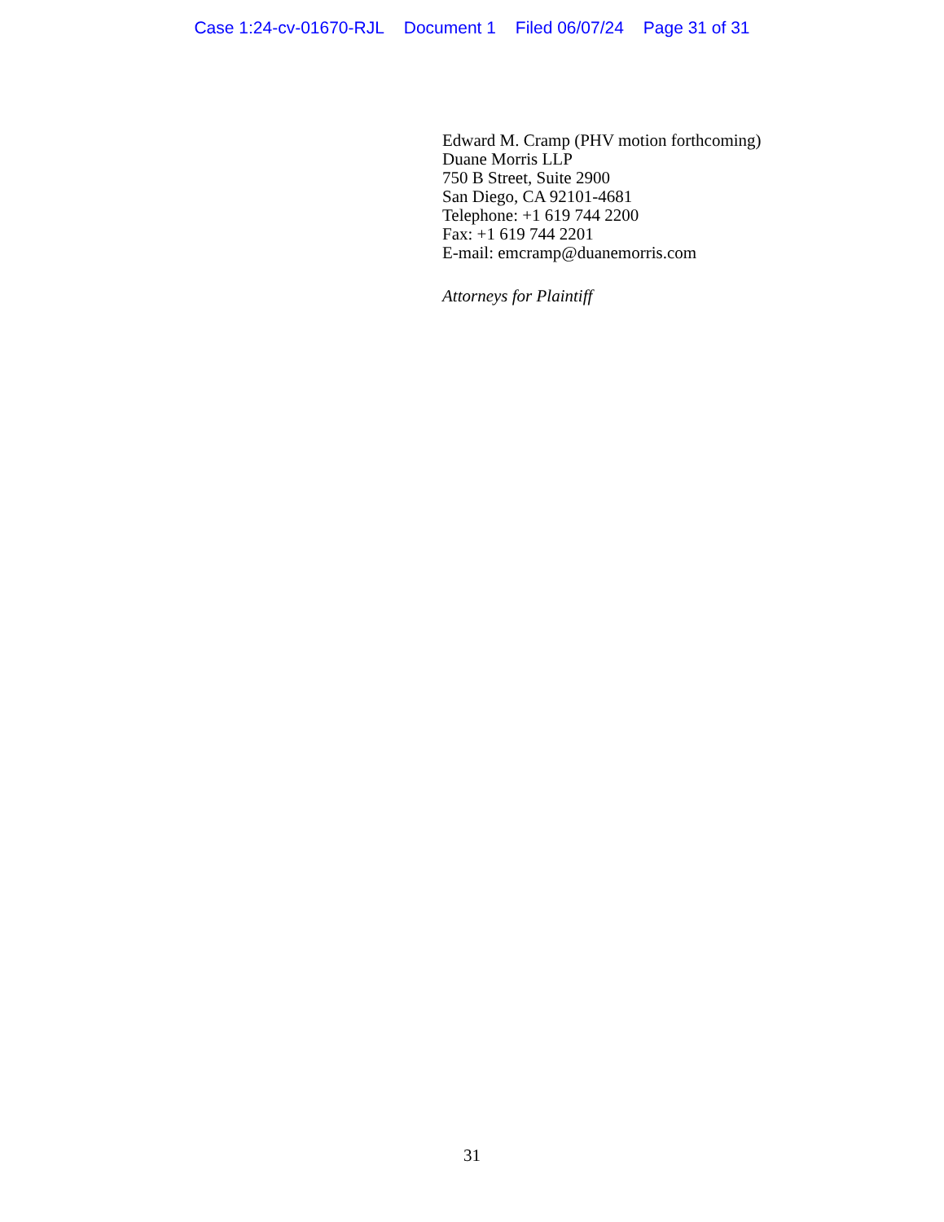Case 1:24-cv-01670-RJL Document 1 Filed 06/07/24 Page 31 of 31
Edward M. Cramp (PHV motion forthcoming)
Duane Morris LLP
750 B Street, Suite 2900
San Diego, CA 92101-4681
Telephone: +1 619 744 2200
Fax: +1 619 744 2201
E-mail: emcramp@duanemorris.com
Attorneys for Plaintiff
31